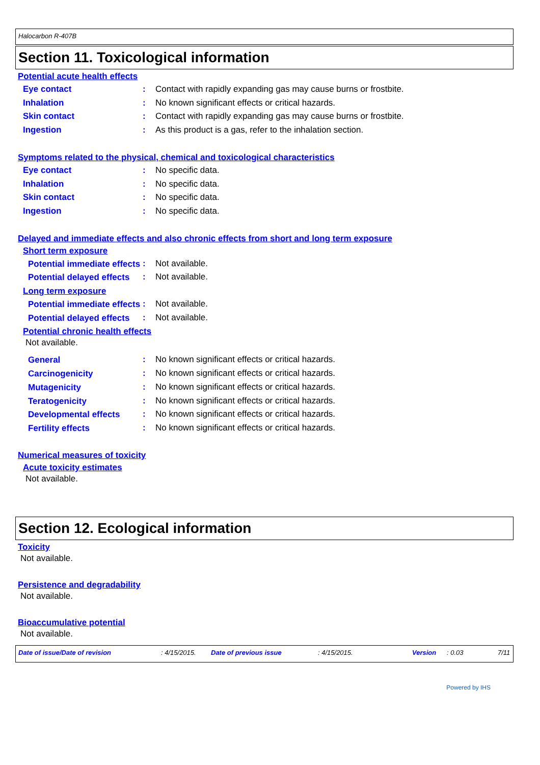Halocarbon R-407B
Section 11. Toxicological information
Potential acute health effects
Eye contact : Contact with rapidly expanding gas may cause burns or frostbite.
Inhalation : No known significant effects or critical hazards.
Skin contact : Contact with rapidly expanding gas may cause burns or frostbite.
Ingestion : As this product is a gas, refer to the inhalation section.
Symptoms related to the physical, chemical and toxicological characteristics
Eye contact : No specific data.
Inhalation : No specific data.
Skin contact : No specific data.
Ingestion : No specific data.
Delayed and immediate effects and also chronic effects from short and long term exposure
Short term exposure
Potential immediate effects
: Not available.
Potential delayed effects
: Not available.
Long term exposure
Potential immediate effects
: Not available.
Potential delayed effects
: Not available.
Potential chronic health effects
Not available.
General
: No known significant effects or critical hazards.
Carcinogenicity
: No known significant effects or critical hazards.
Mutagenicity
: No known significant effects or critical hazards.
Teratogenicity
: No known significant effects or critical hazards.
Developmental effects
: No known significant effects or critical hazards.
Fertility effects
: No known significant effects or critical hazards.
Numerical measures of toxicity
Acute toxicity estimates
Not available.
Section 12. Ecological information
Toxicity
Not available.
Persistence and degradability
Not available.
Bioaccumulative potential
Not available.
Date of issue/Date of revision: 4/15/2015. Date of previous issue: 4/15/2015. Version: 0.03 7/11
Powered by IHS